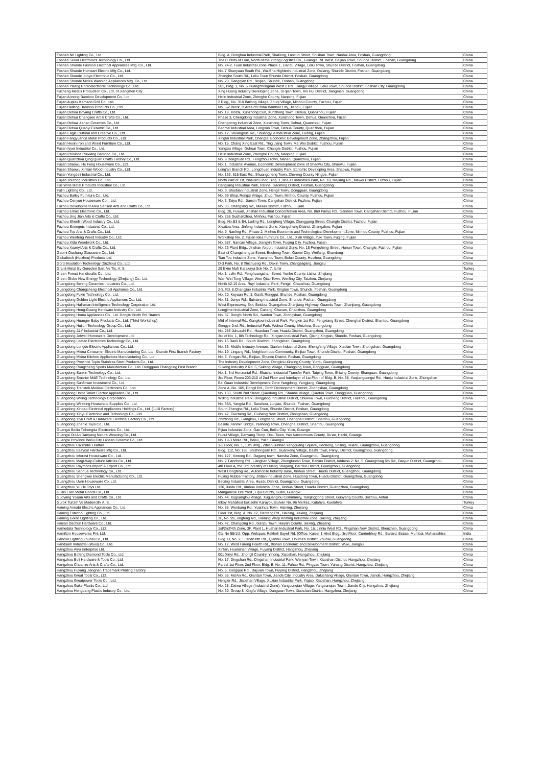| Foshan Nb Lighting Co., Ltd. | Bldg. A, Donghua Industrial Park, Shakeng, Luocun Street, Shishan Town, Nanhai Area, Foshan, Guangdong | China |
| Foshan Seoul Electronics Technology Co., Ltd. | The C Plots of Four, North of the Yitong Logistics Co., Guangle Rd. West, Beijiao Town, Shunde District, Foshan, Guangdong | China |
| Foshan Shunde Fashion Electrical Appliances Mfg. Co., Ltd. | No. 24-2, Fuan Industrial Zone Phase 1, Liandu Village, Leliu Town, Shunde District, Foshan, Guangdong | China |
| Foshan Shunde Homeart Electric Mfg Co., Ltd. | No. 7 Shunyuan South Rd., Wu-Sha Hightech Industrial Zone, Daliang, Shunde District, Foshan, Guangdong | China |
| Foshan Shunde Junye Electronic Co., Ltd. | Zhenghe South Rd., Leliu Town Shunde District, Foshan, Guangdong | China |
| Foshan Shunde Midea Washing Appliances Mfg. Co., Ltd. | No. 20, Gangqian Rd., Beijiao, Shunde, Foshan, Guangdong | China |
| Foshan Yiliang Photoelectronic Technology Co., Ltd. | 501, Bldg. 1, No. 6 Huangzhongnan West 2 Rd., Jiangyi Village, Leliu Town, Shunde District, Foshan City, Guangdong | China |
| Fucheng Metals Production Co., Ltd. of Jiangmen City | Xing Huang Industry Developing Zone, Si qian Town, Xin Hui District, Jiangmen, Guangdong | China |
| Fujian Aonong Bamboo Development Co., Ltd. | Helin Industrial Zone, Zhenghe County, Nanping, Fujian | China |
| Fujian Auplex Kamado Grill Co., Ltd. | 2 Bldg., No. 318 Bailong Village, Zhuqi Village, Minhou County, Fuzhou, Fujian | China |
| Fujian Baifeng Bamboo Products Co., Ltd. | No. 6-2 Block, D Area of China Bamboo City, Jianou, Fujian | China |
| Fujian Dehua Boyang Crafts Co., Ltd. | No. 19, Xinzai, Xunzhong Cun, Xunzhong Town, Dehua, Quanzhou, Fujian | China |
| Fujian Dehua Changsen Art & Crafts Co., Ltd. | Phase 3, Chengdong Industrial Zone, Xunzhong Town, Dehua, Quanzhou, Fujian | China |
| Fujian Dehua Jiahao Ceramics Co., Ltd. | Chengdong Industrial Zone, Xunzhong Town, Dehua, Quanzhou, Fujian | China |
| Fujian Dehua Quanyi Ceramic Co., Ltd. | Baomei Industrial Area, Longxun Town, Dehua County, Quanzhou, Fujian | China |
| Fujian Eagle Cultural and Creative Co., Ltd. | No. 12, Shuangyue Rd., Shuangyue Industrial Zone, Fuding, Fujian | China |
| Fujian Fangyuanda Metal Products Co., Ltd. | Xingtai Industrial Park, Changtai Economic Development Zone, Zhangzhou, Fujian | China |
| Fujian Hexin Iron and Wood Furniture Co., Ltd. | No. 15, Chang Xing East Rd., Ting Jiang Town, Ma Wei District, Fuzhou, Fujian | China |
| Fujian Iyyer Industrial Co., Ltd. | Yangxia Village, Guhuai Town, Changle District, Fuzhou, Fujian | China |
| Fujian Province Ruixiang Bamboo Co., Ltd. | Helin Industrial Zone, Zhenghe County, Nanping, Fujian | China |
| Fujian Quanzhou Qing Quan Crafts Factory Co., Ltd. | No. 9 Donghuan Rd., Fengzhou Town, Nanan, Quanzhou, Fujian | China |
| Fujian Shaowu He Feng Houseware Co., Ltd. | No. 1, Industrial Avenue, Economic Development Zone of Shaowu City, Shaowu, Fujian | China |
| Fujian Shaowu Xintian Wood Industry Co., Ltd. | Long'an Branch Rd., Longchuan Industry Park, Ecnomic Developing Area, Shaowu, Fujian | China |
| Fujian Yongdeli Industrial Co., Ltd. | No. 133, 615 East Rd., Shuangcheng Town, Zherong County Ningde, Fujian | China |
| Fujian Youtong Industries Co., Ltd. | North Part of 1st, 2nd-3rd Floor, Bldg. 1, M9511 Industries Park, No. 18, Majiang Rd., Mawei District, Fuzhou, Fujian | China |
| Full Wins Metal Products Industrial Co., Ltd. | Cangjiang Industrial Park, Renhe, Gaoming District, Foshan, Guangdong | China |
| Futin Lighting Co., Ltd. | No. 9, Shuibian Industrial Zone, Hengli Town, Dongguan, Guangdong | China |
| Fuzhou Bailey Furniture Co., Ltd. | No. 99 Shiqi, Rongxi Village, Zhuqi Town, Minhou County, Fuzhou, Fujian | China |
| Fuzhou Cenyun Houseware Co. , Ltd. | No. 3, Taiyu Rd., Jianxin Town, Cangshan District, Fuzhou, Fujian | China |
| Fuzhou Development Area Sensen Arts and Crafts Co., Ltd. | No. 35, Changxing Rd., Mawei District, Fuzhou, Fujian | China |
| Fuzhou Emax Electronic Co., Ltd. | Bldg. 28, Fuwan, Jinshan Industrial Concentration Area, No. 869 Panyu Rd., Gaishan Town, Cangshan District, Fuzhou, Fujian | China |
| Fuzhou Jing Jian Arts & Crafts Co., Ltd. | No. 268 Gushanzhou, Minhou, Fuzhou, Fujian | China |
| Fuzhou Shenlin Wood Industry Co., Ltd. | Bldg. No.B3 & B4, Luding Rd., Longfeng Village, Zhanggang Street, Changle District, Fuzhou, Fujian | China |
| Fuzhou Soongets Industrial Co., Ltd. | Xiexitou Area, Jinfeng Industrial Zone, Xiangcheng District, Zhangzhou, Fujian | China |
| Fuzhou Top Arts & Crafts Co., Ltd. | No. 9, Nanling Rd., Phase 2, Minhou Economic and Technological Development Zone, Minhou County, Fuzhou, Fujian | China |
| Fuzhou Wenfeng Wood Industry Co., Ltd. | Workshop No. 2, Fujian Idea Furniture Co., Ltd., Xiali Village, Yuxi Town, Fuqing, Fujian | China |
| Fuzhou Xida Woodwork Co., Ltd. | No. 587, Nancao Village, Jiangyin Town, Fuqing City, Fuzhou, Fujian | China |
| Fuzhou Xuanyi Arts & Crafts Co., Ltd. | No. 23 Plant Bldg., Jinshan Airport Industrial Zone, No. 18 Pengcheng Street, Hunan Town, Changle, Fuzhou, Fujian | China |
| Gaomi Oushang Glassware Co., Ltd. | East of Changshengtai Street, Bocheng Town, Gaomi City, Weifang, Shandong | China |
| Globaltech (Huizhou) Products Ltd. | Tian Tou Industrie Zone, Yuanzhou Town, Boluo County, Huizhou, Guangdong | China |
| Gorci Insulation Technology (Suzhou) Co., Ltd. | D-3 Park, No. 8 Xinchuang Rd., Daxin Town, Zhangjiagang, Jiangsu | China |
| Granit Metal Ev Gerecleri San. Ve Tic. A. S. | 29 Ekim Mah Karakaya Sok No. 7, Izmir | Turkey |
| Green Forest Handicrafts Co., Ltd. | No. 1, Lvlin Rd., Fenghuangshan Street, Yunhe County, Lishui, Zhejiang | China |
| Green Globe New Energy Technology (Zhejiang) Co., Ltd. | Wan Wei Tong Village, Wen Qiao Town, Wenling City, Taizhou, Zhejiang | China |
| Guangdong Bening Ceramics Industries Co., Ltd. | North A2-10 Area, Ruyi Industrial Park, Fengxi, Chaozhou, Guangdong | China |
| Guangdong Changsheng Electrical Appliance Co., Ltd. | 2-5, Rd. 8,Changjiao Industrial Park, Xingtan Town, Shunde, Foshan, Guangdong | China |
| Guangdong Fuxin Technology Co., Ltd. | No. 20, Keyuan Rd. 3, Gaoli, Ronggui, Shunde, Foshan, Guangdong | China |
| Guangdong Golden Light Electric Appliances Co., Ltd. | No. 31, Junye Rd., Suixiang Industrial Zone, Shunde, Foshan, Guangdong | China |
| Guangdong Hallsmart Intelligence Technology Corporation Ltd. | West Expressway Exit, Beidou, Guangzhou-Zhanjiang Highway, Guandu Town, Zhanjiang, Guangdong | China |
| Guangdong Heng-Guang Hardware Industry Co., Ltd. | Longjimei Industrial Zone, Caitang, Chaoan, Chaozhou, Guangdong | China |
| Guangdong Homa Appliances Co., Ltd. Dongfu North Rd. Branch | No. 37, Dongfu North Rd., Nantou Town, Zhongshan, Guangdong | China |
| Guangdong Huanger Baby Products Co., Ltd. (Third Workshop) | Mid of Interval Rd., Gangkou Industrial Park, Fengxin 1st Rd., Fengxiang Street, Chenghai District, Shantou, Guangdong | China |
| Guangdong Huijun Technology Group Co., Ltd. | Gongye 2nd. Rd., Industrial Park, Wuhua County, Meizhou, Guangdong | China |
| Guangdong J&Y Industrial Co., Ltd. | No. 285 Juhuashi Rd., Huashan Town, Huadu District, Guangzhou, Guangdong | China |
| Guangdong Jetwell Homeware Development Ltd. | 3rd of No. 1, 8th Technology Rd., Xingtan Industrial Park, Qixing Xingtan, Shunde, Foshan, Guangdong | China |
| Guangdong Leetac Electronics Technology Co., Ltd. | No. 15 Danli Rd., South Disctrict, Zhongshan, Guangdong | China |
| Guangdong Longde Electric Appliances Co., Ltd. | No. 33, Middle Industry Avenue, Xiaolan Industrial Zone, Shengfeng Village, Xiaolan Town, Zhongshan, Guangdong | China |
| Guangdong Midea Consumer Electric Manufacturing Co., Ltd. Shunde First Branch Factory | No. 19, Lingang Rd., Neighborhood Community, Beijiao Town, Shunde District, Foshan, Guangdong | China |
| Guangdong Midea Kitchen Appliances Manufacturing Co., Ltd. | No. 6, Yongan Rd., Beijiao, Shunde District, Foshan, Guangdong | China |
| Guangdong Province Topin Stainless Steel Products Co., Ltd. | The Industry Development Zone, Dongkou Xinxing County, Yunfu, Guangdong | China |
| Guangdong Rongcheng Sports Manufacture Co., Ltd. Dongguan Changping First Branch | Sukeng Industry 2 Rd. 5, Sukeng Village, Changping Town, Dongguan, Guangdong | China |
| Guangdong Sanxin Technology Co., Ltd. | No. 1, 3rd Horizontal Rd., Shashui Industrial Transfer Park, Taiping Town, Shixing County, Shaoguan, Guangdong | China |
| Guangdong Smarter M&E Technology Co., Ltd. | 3rd Floor, Room 203-210 of 2nd Floor and Interlayer of 1st Floor of Bldg. B, No. 38, Yanjiangdongsi Rd., Huoju Industrial Zone, Zhongshan | China |
| Guangdong Sunflower Investment Co., Ltd. | Bei Guan Industrial Development Zone Yangdong, Yangjiang, Guangdong | China |
| Guangdong Transtek Medical Electronics Co., Ltd. | Zone A, No. 105, Dongli Rd., Torch Development District, Zhongshan, Guangdong | China |
| Guangdong Usmt Smart Electric Appliance Co., Ltd. | No. 160, South 2nd Street, Qiaodong Rd., Shanhe Village, Qiaotou Town, Dongguan, Guangdong | China |
| Guangdong Willing Technology Corporation | Willing Industrial Park, Dongjiang Industrial District, Shuikou Town, Huicheng District, Huizhou, Guangdong | China |
| Guangdong Wireking Household Supplies Co., Ltd. | No. 38A, Yangda Rd., Sanzhou, Lunjiao, Shunde, Foshan, Guangdong | China |
| Guangdong Xinbao Electrical Appliances Holdings Co., Ltd. (1-10 Factory) | South Zhenghe Rd., Leliu Town, Shunde District, Foshan, Guangdong | China |
| Guangdong Xinyu Electronic and Technology Co., Ltd. | No. 42, Cuicheng Rd., Cuiheng New District, Zhongshan, Guangdong | China |
| Guangdong Yiyu Craft & Hardware Electrical Factory Co., Ltd. | Zhizhong Rd., Gangkou, Fengxiang Street, Chenghai District, Shantou, Guangdong | China |
| Guangdong Zhenle Toys Co., Ltd. | Beside Jianmin Bridge, Yanhong Town, Chenghai District, Shantou, Guangdong | China |
| Guangxi Beiliu Taihongda Electronics Co., Ltd. | Pijian Industrial Zone, Gan Cun, Beiliu City, Yulin, Guangxi | China |
| Guangxi Du'An Danyang Nature Weaving Co., Ltd. | Fudui Village, Danyang Thorp, Disu Town, Yao Autonomous County, Du'an, Hechi, Guangxi | China |
| Guangxi Province Beiliu City Laotian Ceramic Co., Ltd. | No. 19-3 Minle Rd., Beiliu, Yulin, Guangxi | China |
| Guangzhou Caizhidie Leather | 1-3 Floor, No. 1, 10th Bldg., Zibian Junhao Yangguang Square, Hecheng, Shiling, Huadu, Guangzhou, Guangdong | China |
| Guangzhou Easycut Hardware Mfg Co., Ltd. | Bldg. 112, No. 186, Shizhongsan Rd., Guankeng Village, Dashi Town, Panyu District, Guangzhou, Guangdong | China |
| Guangzhou Interest Houseware Co., Ltd. | No. 127, Xinrong Rd., Dagang town, Nansha Zone, Guangzhou, Guangdong | China |
| Guangzhou Magi-Wap Culture Articles Co., Ltd. | No. 2 Tiancheng Rd., Liangtian Village, Zhongluotan Town, Baiyun District, Address 2: No. 5, Guangcong 6th Rd., Baiyun District, Guangzhou | China |
| Guangzhou Raymons Import & Export Co., Ltd. | 4th Floor A, the 3rd Industry of Huang Shagang, Bai Yun District, Guangzhou, Guangdong | China |
| Guangzhou Sanhua Technology Co., Ltd. | West Dongfeng Rd., Automobile Industry Base, Xinhua Street, Huadu District, Guangzhou, Guangdong | China |
| Guangzhou Shengwei Electric Manufacturing Co., Ltd. | Fuxing Rubber Factory, Jintian Industrial Zone, Huadong Town, Huadu District, Guangzhou, Guangdong | China |
| Guangzhou Uwin Houseware Co, Ltd. | Beixing Industrial Area, Huadu District, Guangzhou, Guangdong | China |
| Guangzhou Yu He Toys Ltd. | 136, Xindu Rd., Xinhua Industrial Zone, Xinhua Street, Huadu District, Guangzhou, Guangdong | China |
| Guilin Lixin Metal Goods Co., Ltd. | Manganese Ore Yard., Lipu County, Guilin, Guangxi | China |
| Guoyang Yiyuan Arts and Crafts Co., Ltd. | No. 44, Xuguanglou Village, Xuguanglou Community, Tianjinggong Street, Guoyang County, Bozhou, Anhui | China |
| Gurok Turizm Ve Madencilik A. S. | Inkoy Mahallesi Eskisehir Karayolu Bulvari No. 96 Merkez, Kutahya, Kuetahya | Turkey |
| Haining Annabi Electric Appliances Co., Ltd. | No. 86, Wenbang Rd., Yuanhua Town, Haining, Zhejiang | China |
| Haining Elitecho Lighting Co., Ltd. | Floor 1st, Bldg. A, No. 12, Danfeng Rd., Haining, Jiaxing, Zhejiang | China |
| Haining Golite Lighting Co., Ltd. | 3F, No. 99, Jingfeng Rd., Haining Warp Knitting Industrial Zone, Jiaxing, Zhejiang | China |
| Haiyan Dachun Hardware Co., Ltd. | No. 42, Changqing Rd., Ganpu Town, Haiyan County, Jiaxing, Zhejiang | China |
| Hamedata Technology Co., Ltd. | 1st/2nd/4th Zone, 3F, Plant 1, Huahan Industrial Park, No. 16, Jinniu West Rd., Pingshan New District, Shenzhen, Guangdong | China |
| Hamilton Housewares Pvt. Ltd. | Cts No-55/1/2, Opp. Welspun, Rakholi Sayeli Rd. (Office: Kaiser 1-Hind Bldg., 3rd Floor, Currimbhoy Rd., Ballard. Estate, Mumbai, Maharashtra | India |
| Hancon Lighting Zhuhai Co., Ltd. | Bldg. D, No. 2, Fushan 8th Rd., Qianwu Town, Doumen District, Zhuhai, Guangdong | China |
| Handsam Industrial (Wuxi) Co., Ltd. | No. 12, West Furong Fourth Rd., Xishan Economic and Development District, Wuxi, Jiangsu | China |
| Hangzhou Aiyu Enterprise Ltd. | Xinfan, Huanshan Village, Fuyang District, Hangzhou, Zhejiang | China |
| Hangzhou Bofeng Diamond Tools Co., Ltd. | 001 Xinyi Rd., Zhongli Country, Yinong, Xiaoshan, Hangzhou, Zhejiang | China |
| Hangzhou Boli Hardware & Tools Co., Ltd. | No. 17, Dingshan Rd., Dingshan Industrial Park, Wenyan Town, Xiaoshan District, Hangzhou, Zhejiang | China |
| Hangzhou Chuanze Arts & Crafts Co., Ltd. | Partial 1st Floor, 2nd Floor, Bldg. B, No. 11, Fuhao Rd., Pingyao Town, Yuhang District, Hangzhou, Zhejiang | China |
| Hangzhou Fuyang Jiangnan Trademark Printing Factory | No. 6, Kongque Rd., Dayuan Town, Fuyang District, Hangzhou, Zhejiang | China |
| Hangzhou Great Tools Co., Ltd. | No. 66, Ma'An Rd., Qiantan Town, Jiande City, Industry Area, Dalushang Village, Qiantan Town, Jiande, Hangzhou, Zhejiang | China |
| Hangzhou Greatpower Tools Co., Ltd. | Heng'er Rd., Jiaoshan Village, Xuxian Industrial Park, Yiqiao, Xiaoshan, Hangzhou, Zhejiang | China |
| Hangzhou Guke Plastic Co., Ltd. | No. 28, Zixiwu Village (Industrial Zone), Yangcunqiao Village, Yangcunqiao Town, Jiande City, Hangzhou, Zhejiang | China |
| Hangzhou Hengbang Plastic Industry Co., Ltd. | No. 30, Group 8, Xingfu Village, Dangwan Town, Xiaoshan District, Hangzhou, Zhejiang | China |